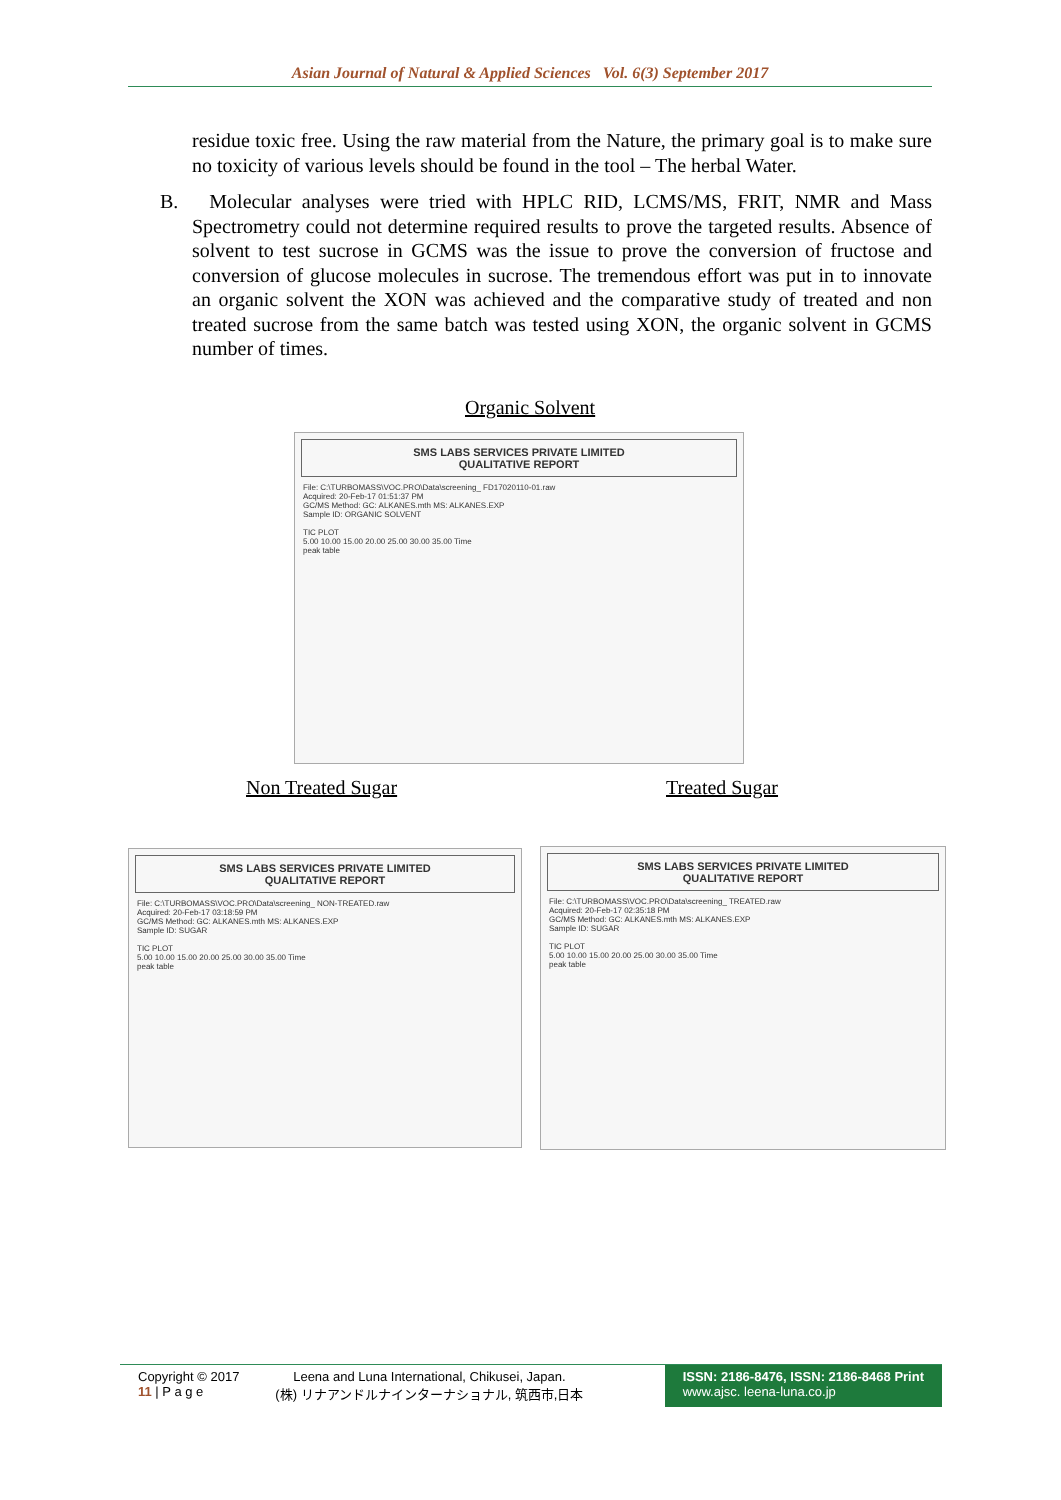Asian Journal of Natural & Applied Sciences Vol. 6(3) September 2017
residue toxic free. Using the raw material from the Nature, the primary goal is to make sure no toxicity of various levels should be found in the tool – The herbal Water.
B. Molecular analyses were tried with HPLC RID, LCMS/MS, FRIT, NMR and Mass Spectrometry could not determine required results to prove the targeted results. Absence of solvent to test sucrose in GCMS was the issue to prove the conversion of fructose and conversion of glucose molecules in sucrose. The tremendous effort was put in to innovate an organic solvent the XON was achieved and the comparative study of treated and non treated sucrose from the same batch was tested using XON, the organic solvent in GCMS number of times.
Organic Solvent
SMS LABS SERVICES PRIVATE LIMITED
QUALITATIVE REPORT
File: C:\TURBOMASS\VOC.PRO\Data\screening_ FD17020110-01.raw
Acquired: 20-Feb-17 01:51:37 PM
GC/MS Method: GC: ALKANES.mth MS: ALKANES.EXP
Sample ID: ORGANIC SOLVENT
TIC PLOT
5.00 10.00 15.00 20.00 25.00 30.00 35.00 Time
peak table
Non Treated Sugar Treated Sugar
SMS LABS SERVICES PRIVATE LIMITED
QUALITATIVE REPORT
File: C:\TURBOMASS\VOC.PRO\Data\screening_ NON-TREATED.raw
Acquired: 20-Feb-17 03:18:59 PM
GC/MS Method: GC: ALKANES.mth MS: ALKANES.EXP
Sample ID: SUGAR
TIC PLOT
5.00 10.00 15.00 20.00 25.00 30.00 35.00 Time
peak table
SMS LABS SERVICES PRIVATE LIMITED
QUALITATIVE REPORT
File: C:\TURBOMASS\VOC.PRO\Data\screening_ TREATED.raw
Acquired: 20-Feb-17 02:35:18 PM
GC/MS Method: GC: ALKANES.mth MS: ALKANES.EXP
Sample ID: SUGAR
TIC PLOT
5.00 10.00 15.00 20.00 25.00 30.00 35.00 Time
peak table
Copyright © 2017
11 | P a g e
Leena and Luna International, Chikusei, Japan.
(株) リナアンドルナインターナショナル, 筑西市,日本
ISSN: 2186-8476, ISSN: 2186-8468 Print
www.ajsc. leena-luna.co.jp